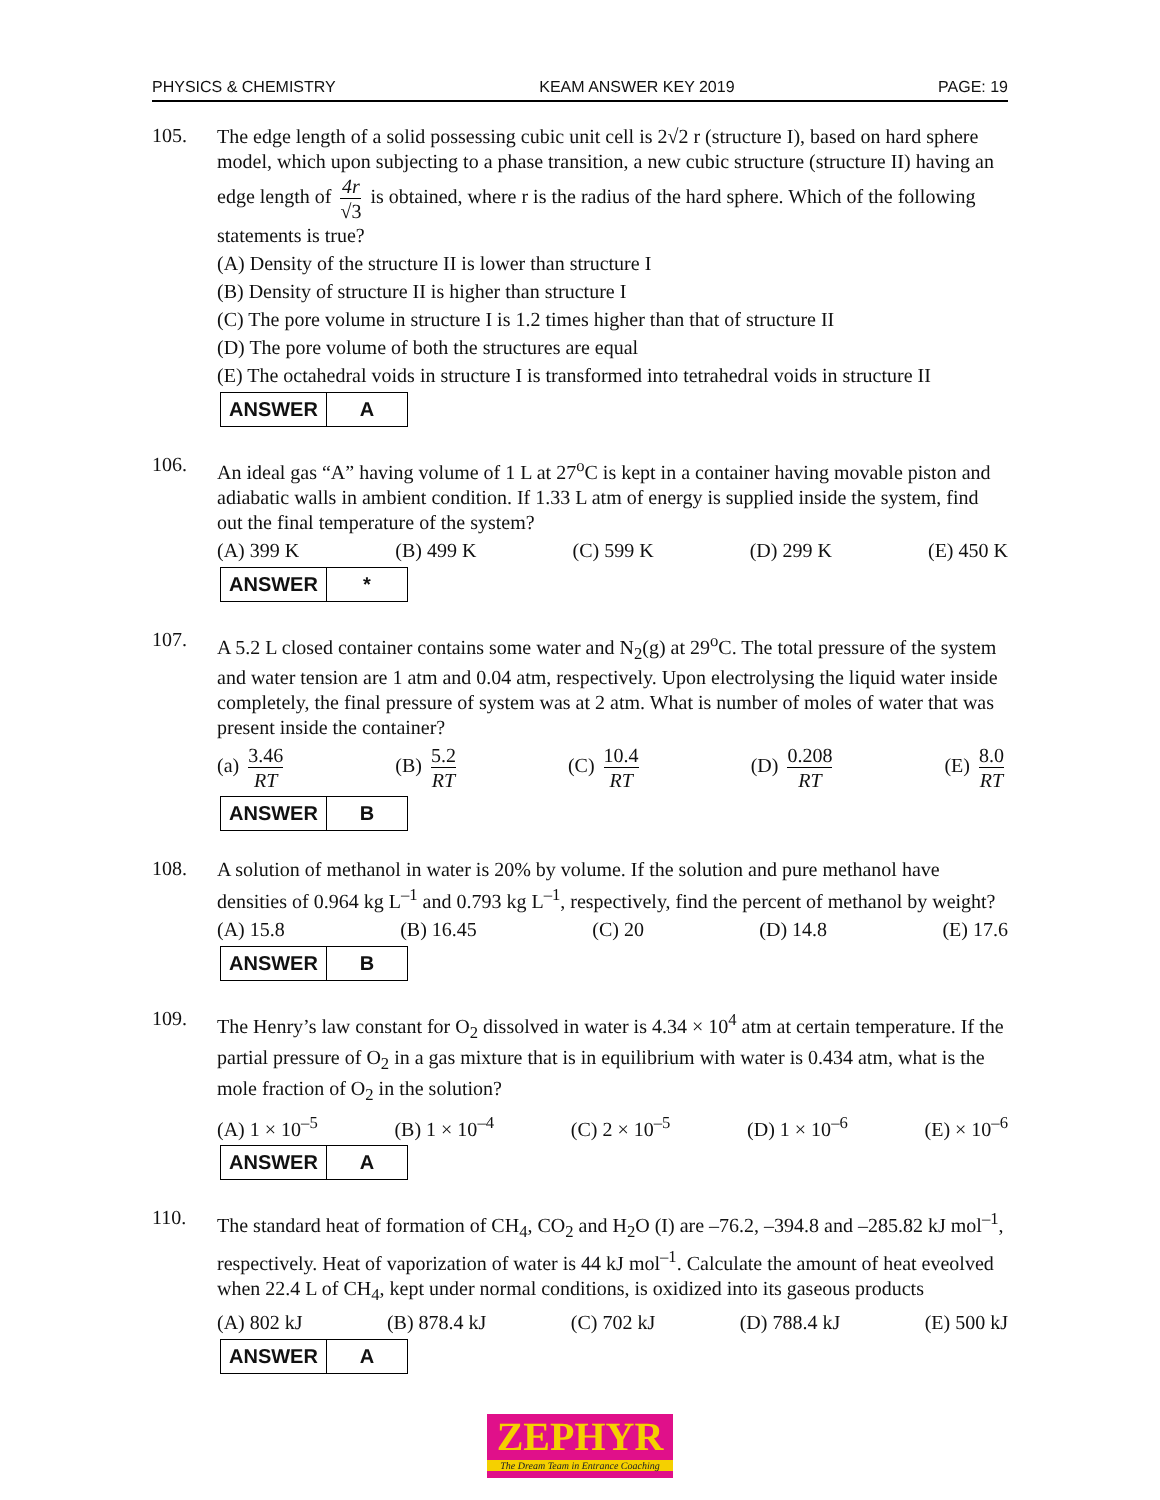PHYSICS & CHEMISTRY KEAM ANSWER KEY 2019 PAGE: 19
105.
The edge length of a solid possessing cubic unit cell is 2√2 r (structure I), based on hard sphere model, which upon subjecting to a phase transition, a new cubic structure (structure II) having an edge length of 4r √3 is obtained, where r is the radius of the hard sphere. Which of the following statements is true?
(A) Density of the structure II is lower than structure I
(B) Density of structure II is higher than structure I
(C) The pore volume in structure I is 1.2 times higher than that of structure II
(D) The pore volume of both the structures are equal
(E) The octahedral voids in structure I is transformed into tetrahedral voids in structure II
| ANSWER | A |
106.
An ideal gas “A” having volume of 1 L at 27<sup>o</sup>C is kept in a container having movable piston and adiabatic walls in ambient condition. If 1.33 L atm of energy is supplied inside the system, find out the final temperature of the system?
(A) 399 K (B) 499 K (C) 599 K (D) 299 K (E) 450 K
| ANSWER | * |
107.
A 5.2 L closed container contains some water and N<sub>2</sub>(g) at 29<sup>o</sup>C. The total pressure of the system and water tension are 1 atm and 0.04 atm, respectively. Upon electrolysing the liquid water inside completely, the final pressure of system was at 2 atm. What is number of moles of water that was present inside the container?
(a) 3.46 RT (B) 5.2 RT (C) 10.4 RT (D) 0.208 RT (E) 8.0 RT
| ANSWER | B |
108.
A solution of methanol in water is 20% by volume. If the solution and pure methanol have densities of 0.964 kg L<sup>–1</sup> and 0.793 kg L<sup>–1</sup>, respectively, find the percent of methanol by weight?
(A) 15.8 (B) 16.45 (C) 20 (D) 14.8 (E) 17.6
| ANSWER | B |
109.
The Henry’s law constant for O<sub>2</sub> dissolved in water is 4.34 × 10<sup>4</sup> atm at certain temperature. If the partial pressure of O<sub>2</sub> in a gas mixture that is in equilibrium with water is 0.434 atm, what is the mole fraction of O<sub>2</sub> in the solution?
(A) 1 × 10<sup>–5</sup> (B) 1 × 10<sup>–4</sup> (C) 2 × 10<sup>–5</sup> (D) 1 × 10<sup>–6</sup> (E) × 10<sup>–6</sup>
| ANSWER | A |
110.
The standard heat of formation of CH<sub>4</sub>, CO<sub>2</sub> and H<sub>2</sub>O (I) are –76.2, –394.8 and –285.82 kJ mol<sup>–1</sup>, respectively. Heat of vaporization of water is 44 kJ mol<sup>–1</sup>. Calculate the amount of heat eveolved when 22.4 L of CH<sub>4</sub>, kept under normal conditions, is oxidized into its gaseous products
(A) 802 kJ (B) 878.4 kJ (C) 702 kJ (D) 788.4 kJ (E) 500 kJ
| ANSWER | A |
ZEPHYR
The Dream Team in Entrance Coaching